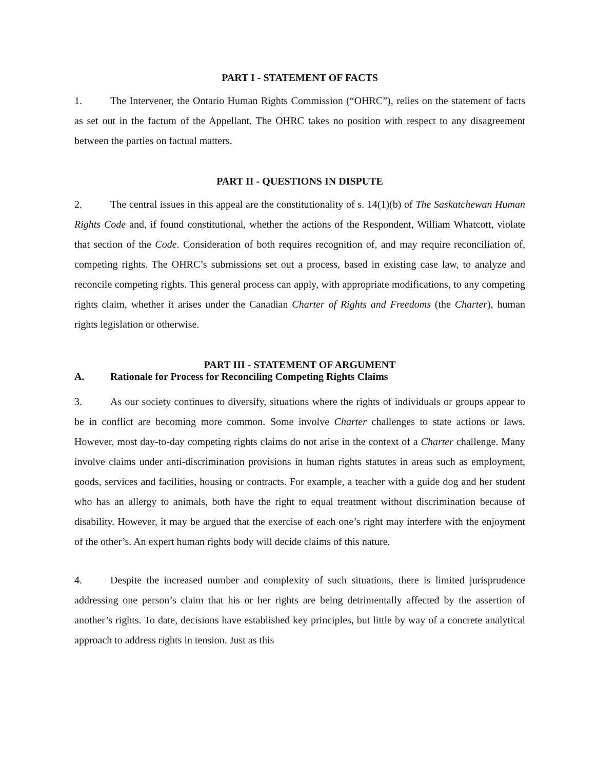PART I - STATEMENT OF FACTS
1. The Intervener, the Ontario Human Rights Commission (“OHRC”), relies on the statement of facts as set out in the factum of the Appellant. The OHRC takes no position with respect to any disagreement between the parties on factual matters.
PART II - QUESTIONS IN DISPUTE
2. The central issues in this appeal are the constitutionality of s. 14(1)(b) of The Saskatchewan Human Rights Code and, if found constitutional, whether the actions of the Respondent, William Whatcott, violate that section of the Code. Consideration of both requires recognition of, and may require reconciliation of, competing rights. The OHRC’s submissions set out a process, based in existing case law, to analyze and reconcile competing rights. This general process can apply, with appropriate modifications, to any competing rights claim, whether it arises under the Canadian Charter of Rights and Freedoms (the Charter), human rights legislation or otherwise.
PART III - STATEMENT OF ARGUMENT
A. Rationale for Process for Reconciling Competing Rights Claims
3. As our society continues to diversify, situations where the rights of individuals or groups appear to be in conflict are becoming more common. Some involve Charter challenges to state actions or laws. However, most day-to-day competing rights claims do not arise in the context of a Charter challenge. Many involve claims under anti-discrimination provisions in human rights statutes in areas such as employment, goods, services and facilities, housing or contracts. For example, a teacher with a guide dog and her student who has an allergy to animals, both have the right to equal treatment without discrimination because of disability. However, it may be argued that the exercise of each one’s right may interfere with the enjoyment of the other’s. An expert human rights body will decide claims of this nature.
4. Despite the increased number and complexity of such situations, there is limited jurisprudence addressing one person’s claim that his or her rights are being detrimentally affected by the assertion of another’s rights. To date, decisions have established key principles, but little by way of a concrete analytical approach to address rights in tension. Just as this